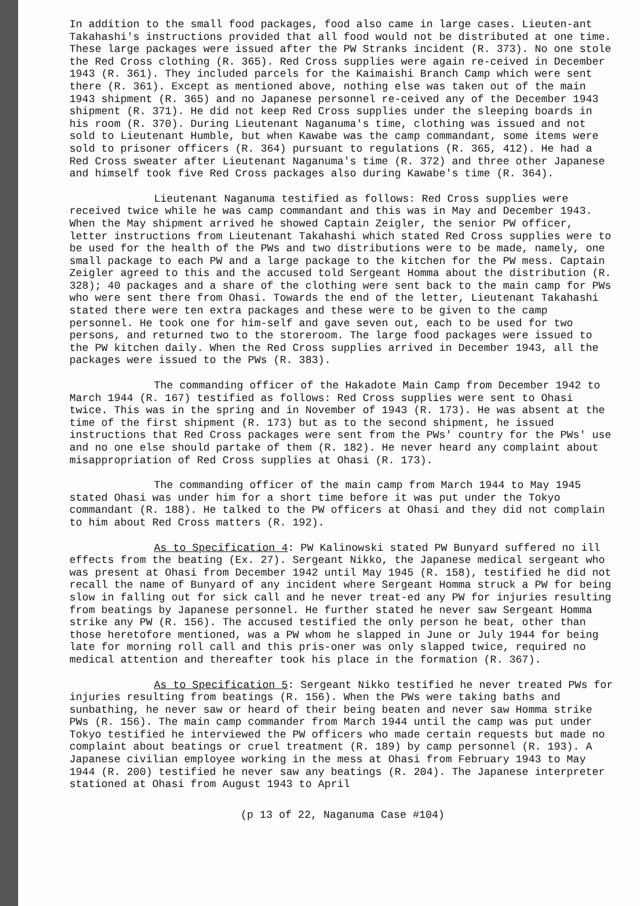In addition to the small food packages, food also came in large cases. Lieuten-ant Takahashi's instructions provided that all food would not be distributed at one time. These large packages were issued after the PW Stranks incident (R. 373). No one stole the Red Cross clothing (R. 365). Red Cross supplies were again re-ceived in December 1943 (R. 361). They included parcels for the Kaimaishi Branch Camp which were sent there (R. 361). Except as mentioned above, nothing else was taken out of the main 1943 shipment (R. 365) and no Japanese personnel re-ceived any of the December 1943 shipment (R. 371). He did not keep Red Cross supplies under the sleeping boards in his room (R. 370). During Lieutenant Naganuma's time, clothing was issued and not sold to Lieutenant Humble, but when Kawabe was the camp commandant, some items were sold to prisoner officers (R. 364) pursuant to regulations (R. 365, 412). He had a Red Cross sweater after Lieutenant Naganuma's time (R. 372) and three other Japanese and himself took five Red Cross packages also during Kawabe's time (R. 364).
Lieutenant Naganuma testified as follows: Red Cross supplies were received twice while he was camp commandant and this was in May and December 1943. When the May shipment arrived he showed Captain Zeigler, the senior PW officer, letter instructions from Lieutenant Takahashi which stated Red Cross supplies were to be used for the health of the PWs and two distributions were to be made, namely, one small package to each PW and a large package to the kitchen for the PW mess. Captain Zeigler agreed to this and the accused told Sergeant Homma about the distribution (R. 328); 40 packages and a share of the clothing were sent back to the main camp for PWs who were sent there from Ohasi. Towards the end of the letter, Lieutenant Takahashi stated there were ten extra packages and these were to be given to the camp personnel. He took one for him-self and gave seven out, each to be used for two persons, and returned two to the storeroom. The large food packages were issued to the PW kitchen daily. When the Red Cross supplies arrived in December 1943, all the packages were issued to the PWs (R. 383).
The commanding officer of the Hakadote Main Camp from December 1942 to March 1944 (R. 167) testified as follows: Red Cross supplies were sent to Ohasi twice. This was in the spring and in November of 1943 (R. 173). He was absent at the time of the first shipment (R. 173) but as to the second shipment, he issued instructions that Red Cross packages were sent from the PWs' country for the PWs' use and no one else should partake of them (R. 182). He never heard any complaint about misappropriation of Red Cross supplies at Ohasi (R. 173).
The commanding officer of the main camp from March 1944 to May 1945 stated Ohasi was under him for a short time before it was put under the Tokyo commandant (R. 188). He talked to the PW officers at Ohasi and they did not complain to him about Red Cross matters (R. 192).
As to Specification 4: PW Kalinowski stated PW Bunyard suffered no ill effects from the beating (Ex. 27). Sergeant Nikko, the Japanese medical sergeant who was present at Ohasi from December 1942 until May 1945 (R. 158), testified he did not recall the name of Bunyard of any incident where Sergeant Homma struck a PW for being slow in falling out for sick call and he never treat-ed any PW for injuries resulting from beatings by Japanese personnel. He further stated he never saw Sergeant Homma strike any PW (R. 156). The accused testified the only person he beat, other than those heretofore mentioned, was a PW whom he slapped in June or July 1944 for being late for morning roll call and this pris-oner was only slapped twice, required no medical attention and thereafter took his place in the formation (R. 367).
As to Specification 5: Sergeant Nikko testified he never treated PWs for injuries resulting from beatings (R. 156). When the PWs were taking baths and sunbathing, he never saw or heard of their being beaten and never saw Homma strike PWs (R. 156). The main camp commander from March 1944 until the camp was put under Tokyo testified he interviewed the PW officers who made certain requests but made no complaint about beatings or cruel treatment (R. 189) by camp personnel (R. 193). A Japanese civilian employee working in the mess at Ohasi from February 1943 to May 1944 (R. 200) testified he never saw any beatings (R. 204). The Japanese interpreter stationed at Ohasi from August 1943 to April
(p 13 of 22, Naganuma Case #104)